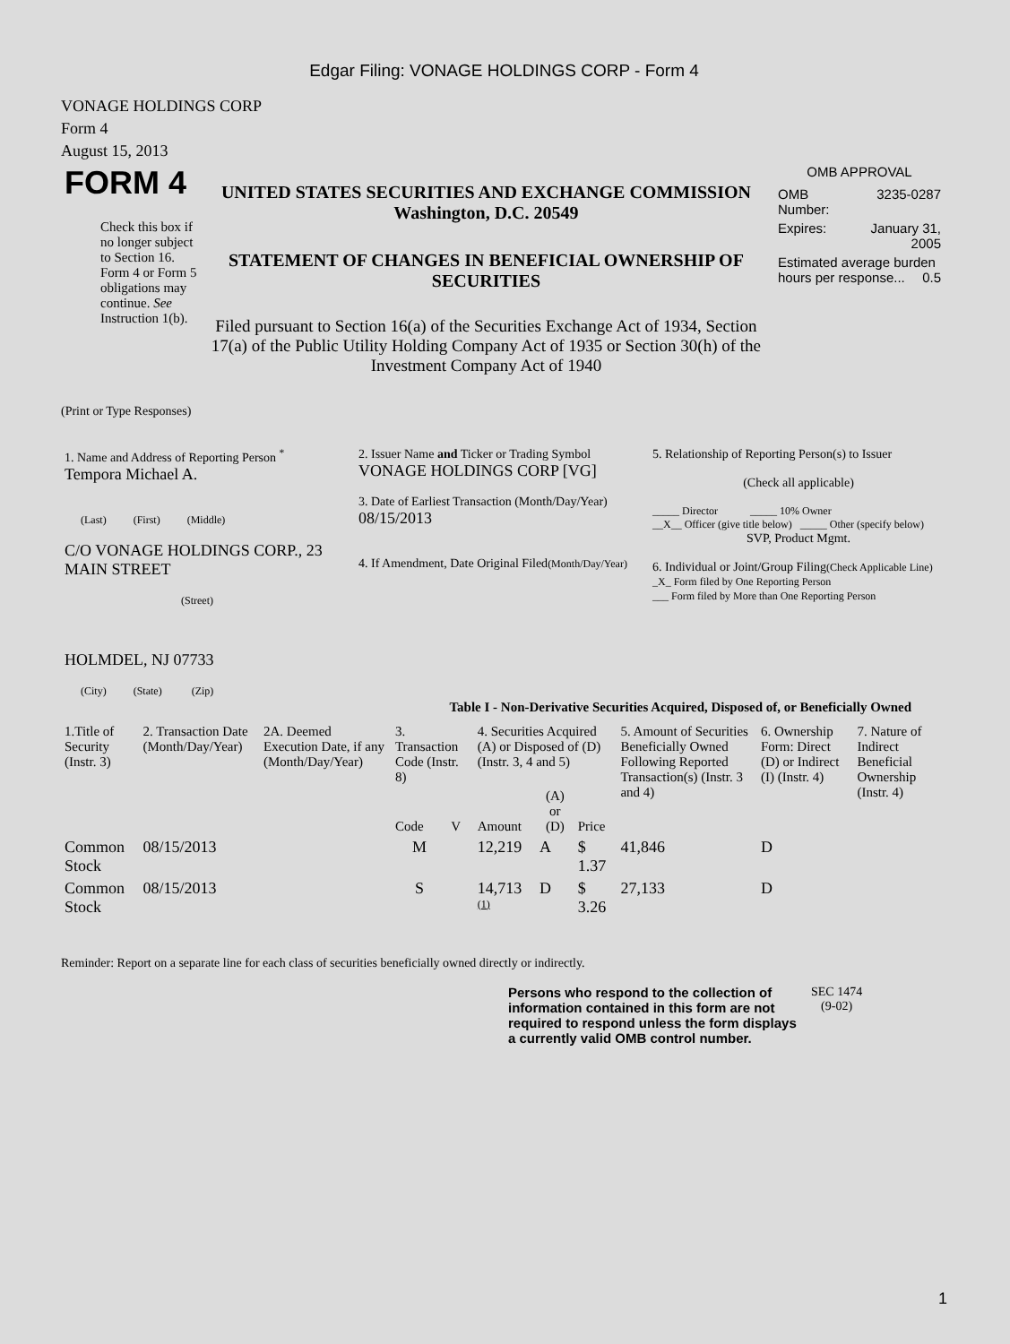Edgar Filing: VONAGE HOLDINGS CORP - Form 4
VONAGE HOLDINGS CORP
Form 4
August 15, 2013
| FORM 4 Check this box if no longer subject to Section 16. Form 4 or Form 5 obligations may continue. See Instruction 1(b). | UNITED STATES SECURITIES AND EXCHANGE COMMISSION Washington, D.C. 20549 STATEMENT OF CHANGES IN BENEFICIAL OWNERSHIP OF SECURITIES Filed pursuant to Section 16(a) of the Securities Exchange Act of 1934, Section 17(a) of the Public Utility Holding Company Act of 1935 or Section 30(h) of the Investment Company Act of 1940 | OMB APPROVAL / OMB Number: / 3235-0287 / / Expires: / January 31, 2005 / / Estimated average burden hours per response... 0.5 / / |
(Print or Type Responses)
| 1. Name and Address of Reporting Person <sup>*</sup> Tempora Michael A. (Last) (First) (Middle) C/O VONAGE HOLDINGS CORP., 23 MAIN STREET (Street) HOLMDEL, NJ 07733 (City) (State) (Zip) | 2. Issuer Name and Ticker or Trading Symbol VONAGE HOLDINGS CORP [VG] 3. Date of Earliest Transaction (Month/Day/Year) 08/15/2013 4. If Amendment, Date Original Filed (Month/Day/Year) | 5. Relationship of Reporting Person(s) to Issuer (Check all applicable) _____ Director _____ 10% Owner __X__ Officer (give title below) _____ Other (specify below) SVP, Product Mgmt. 6. Individual or Joint/Group Filing (Check Applicable Line) _X_ Form filed by One Reporting Person ___ Form filed by More than One Reporting Person |
Table I - Non-Derivative Securities Acquired, Disposed of, or Beneficially Owned
| 1.Title of Security (Instr. 3) | 2. Transaction Date (Month/Day/Year) | 2A. Deemed Execution Date, if any (Month/Day/Year) | 3. Transaction Code (Instr. 8) | | 4. Securities Acquired (A) or Disposed of (D) (Instr. 3, 4 and 5) | | | 5. Amount of Securities Beneficially Owned Following Reported Transaction(s) (Instr. 3 and 4) | 6. Ownership Form: Direct (D) or Indirect (I) (Instr. 4) | 7. Nature of Indirect Beneficial Ownership (Instr. 4) |
| --- | --- | --- | --- | --- | --- | --- | --- | --- | --- | --- |
| | | | Code | V | Amount | (A) or (D) | Price | | | |
| Common Stock | 08/15/2013 | | M | | 12,219 | A | $ 1.37 | 41,846 | D | |
| Common Stock | 08/15/2013 | | S | | 14,713 <sup>(1)</sup> | D | $ 3.26 | 27,133 | D | |
Reminder: Report on a separate line for each class of securities beneficially owned directly or indirectly.
| Persons who respond to the collection of information contained in this form are not required to respond unless the form displays a currently valid OMB control number. | SEC 1474 (9-02) |
1